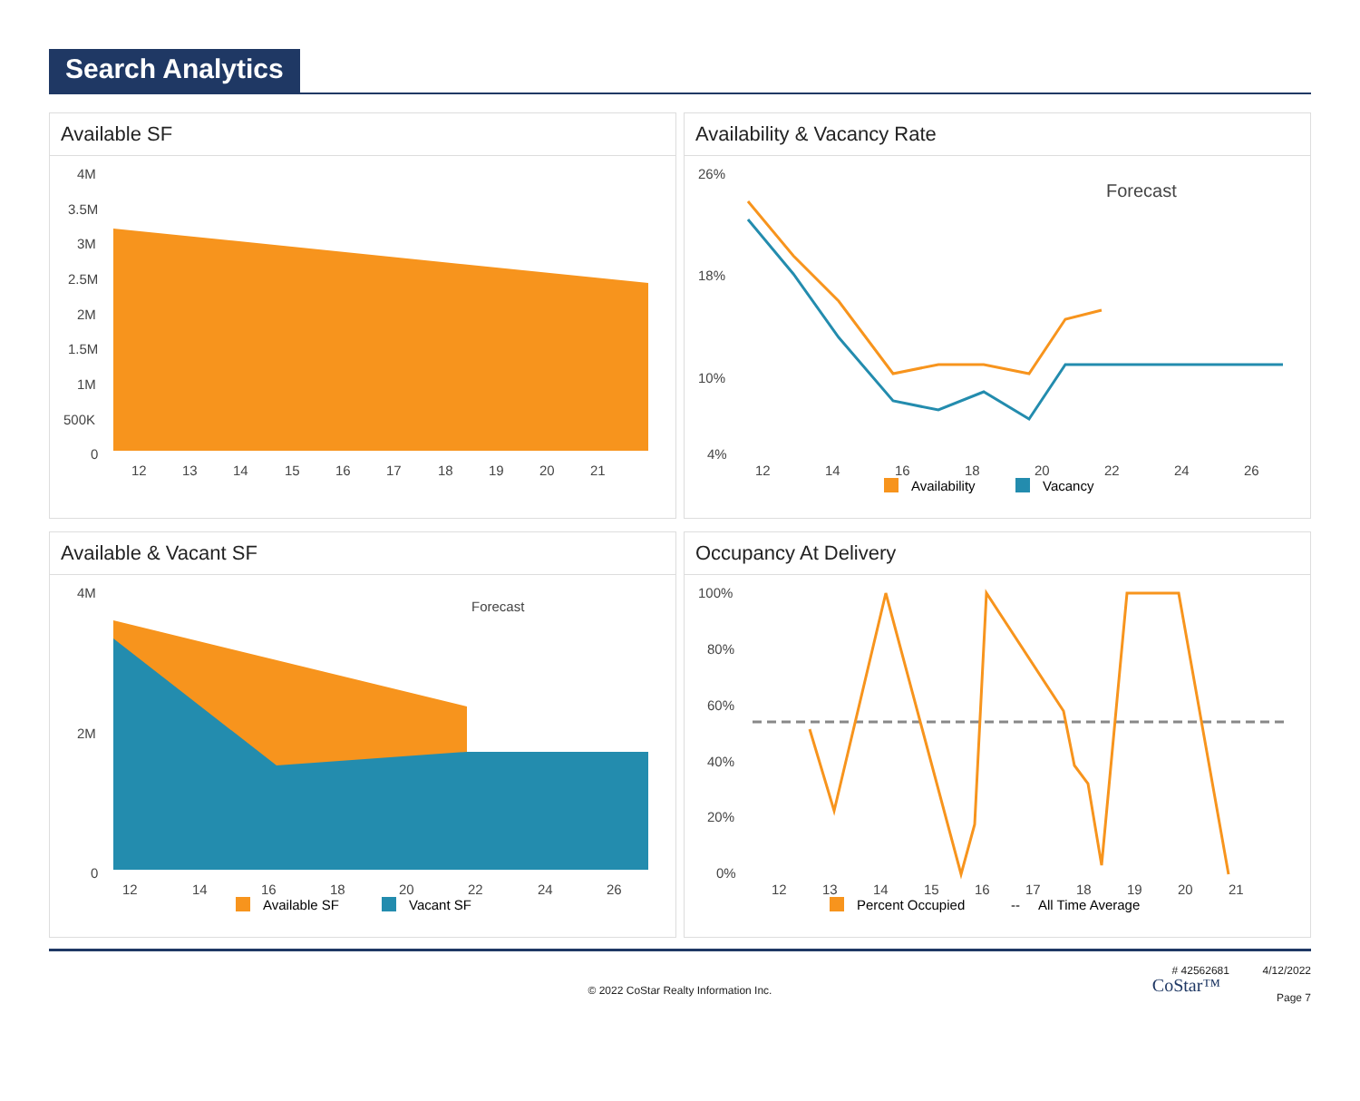Search Analytics
Available SF
4M
3.5M
3M
2.5M
2M
1.5M
1M
500K
0
12
13
14
15
16
17
18
19
20
21
Availability & Vacancy Rate
26%
18%
10%
4%
12
14
16
18
20
22
24
26
Forecast
Availability
Vacancy
Available & Vacant SF
4M
2M
0
12
14
16
18
20
22
24
26
Forecast
Available SF
Vacant SF
Occupancy At Delivery
100%
80%
60%
40%
20%
0%
12
13
14
15
16
17
18
19
20
21
Percent Occupied
--
All Time Average
# 42562681 4/12/2022
Page 7
CoStar™
© 2022 CoStar Realty Information Inc.